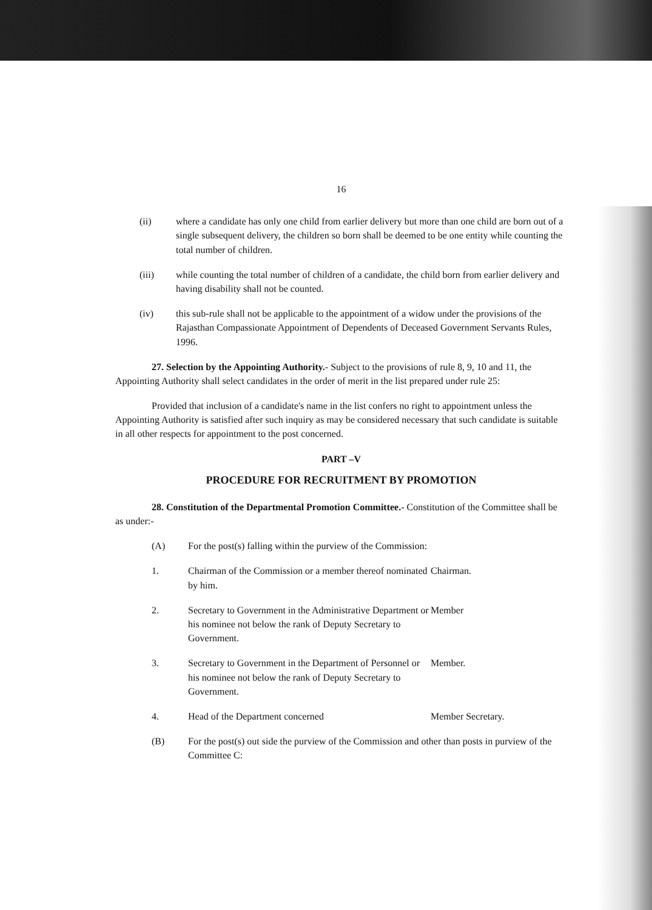16
(ii) where a candidate has only one child from earlier delivery but more than one child are born out of a single subsequent delivery, the children so born shall be deemed to be one entity while counting the total number of children.
(iii) while counting the total number of children of a candidate, the child born from earlier delivery and having disability shall not be counted.
(iv) this sub-rule shall not be applicable to the appointment of a widow under the provisions of the Rajasthan Compassionate Appointment of Dependents of Deceased Government Servants Rules, 1996.
27. Selection by the Appointing Authority.- Subject to the provisions of rule 8, 9, 10 and 11, the Appointing Authority shall select candidates in the order of merit in the list prepared under rule 25:
Provided that inclusion of a candidate's name in the list confers no right to appointment unless the Appointing Authority is satisfied after such inquiry as may be considered necessary that such candidate is suitable in all other respects for appointment to the post concerned.
PART –V
PROCEDURE FOR RECRUITMENT BY PROMOTION
28. Constitution of the Departmental Promotion Committee.- Constitution of the Committee shall be as under:-
(A) For the post(s) falling within the purview of the Commission:
1. Chairman of the Commission or a member thereof nominated by him. Chairman.
2. Secretary to Government in the Administrative Department or his nominee not below the rank of Deputy Secretary to Government. Member
3. Secretary to Government in the Department of Personnel or his nominee not below the rank of Deputy Secretary to Government. Member.
4. Head of the Department concerned Member Secretary.
(B) For the post(s) out side the purview of the Commission and other than posts in purview of the Committee C: